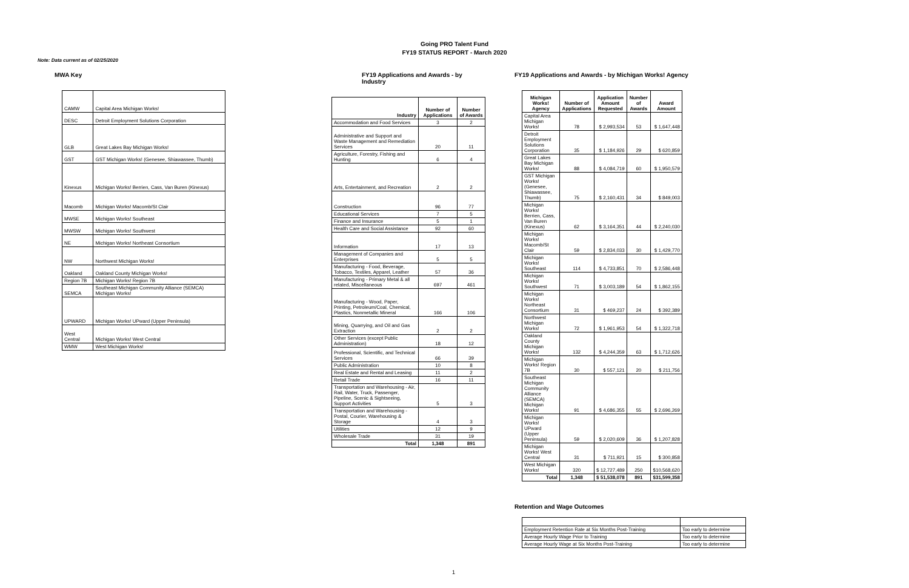Going PRO Talent Fund
FY19 STATUS REPORT - March 2020
Note: Data current as of 02/25/2020
MWA Key
| CAMW | Capital Area Michigan Works! |
| DESC | Detroit Employment Solutions Corporation |
| GLB | Great Lakes Bay Michigan Works! |
| GST | GST Michigan Works! (Genesee, Shiawassee, Thumb) |
| Kinexus | Michigan Works! Berrien, Cass, Van Buren (Kinexus) |
| Macomb | Michigan Works! Macomb/St Clair |
| MWSE | Michigan Works! Southeast |
| MWSW | Michigan Works! Southwest |
| NE | Michigan Works! Northeast Consortium |
| NW | Northwest Michigan Works! |
| Oakland | Oakland County Michigan Works! |
| Region 7B | Michigan Works! Region 7B |
| SEMCA | Southeast Michigan Community Alliance (SEMCA) Michigan Works! |
| UPWARD | Michigan Works! UPward (Upper Peninsula) |
| West Central | Michigan Works! West Central |
| WMW | West Michigan Works! |
FY19 Applications and Awards - by Industry
| Industry | Number of Applications | Number of Awards |
| --- | --- | --- |
| Accommodation and Food Services | 3 | 2 |
| Administrative and Support and Waste Management and Remediation Services | 20 | 11 |
| Agriculture, Forestry, Fishing and Hunting | 6 | 4 |
| Arts, Entertainment, and Recreation | 2 | 2 |
| Construction | 96 | 77 |
| Educational Services | 7 | 5 |
| Finance and Insurance | 5 | 1 |
| Health Care and Social Assistance | 92 | 60 |
| Information | 17 | 13 |
| Management of Companies and Enterprises | 5 | 5 |
| Manufacturing - Food, Beverage, Tobacco, Textiles, Apparel, Leather | 57 | 36 |
| Manufacturing - Primary Metal & all related, Miscellaneous | 697 | 461 |
| Manufacturing - Wood, Paper, Printing, Petroleum/Coal, Chemical, Plastics, Nonmetallic Mineral | 166 | 106 |
| Mining, Quarrying, and Oil and Gas Extraction | 2 | 2 |
| Other Services (except Public Administration) | 18 | 12 |
| Professional, Scientific, and Technical Services | 66 | 39 |
| Public Administration | 10 | 8 |
| Real Estate and Rental and Leasing | 11 | 2 |
| Retail Trade | 16 | 11 |
| Transportation and Warehousing - Air, Rail, Water, Truck, Passenger, Pipeline, Scenic & Sightseeing, Support Activities | 5 | 3 |
| Transportation and Warehousing - Postal, Courier, Warehousing & Storage | 4 | 3 |
| Utilities | 12 | 9 |
| Wholesale Trade | 31 | 19 |
| Total | 1,348 | 891 |
FY19 Applications and Awards - by Michigan Works! Agency
| Michigan Works! Agency | Number of Applications | Application Amount Requested | Number of Awards | Award Amount |
| --- | --- | --- | --- | --- |
| Capital Area Michigan Works! | 78 | $ 2,993,534 | 53 | $ 1,647,448 |
| Detroit Employment Solutions Corporation | 35 | $ 1,184,926 | 29 | $ 620,859 |
| Great Lakes Bay Michigan Works! | 88 | $ 4,084,719 | 60 | $ 1,950,579 |
| GST Michigan Works! (Genesee, Shiawassee, Thumb) | 75 | $ 2,160,431 | 34 | $ 849,003 |
| Michigan Works! Berrien, Cass, Van Buren (Kinexus) | 62 | $ 3,164,351 | 44 | $ 2,240,030 |
| Michigan Works! Macomb/St Clair | 59 | $ 2,834,033 | 30 | $ 1,429,770 |
| Michigan Works! Southeast | 114 | $ 4,733,851 | 70 | $ 2,586,448 |
| Michigan Works! Southwest | 71 | $ 3,003,189 | 54 | $ 1,862,155 |
| Michigan Works! Northeast Consortium | 31 | $ 469,237 | 24 | $ 392,389 |
| Northwest Michigan Works! | 72 | $ 1,961,953 | 54 | $ 1,322,718 |
| Oakland County Michigan Works! | 132 | $ 4,244,359 | 63 | $ 1,712,626 |
| Michigan Works! Region 7B | 30 | $ 557,121 | 20 | $ 211,756 |
| Southeast Michigan Community Alliance (SEMCA) Michigan Works! | 91 | $ 4,686,355 | 55 | $ 2,696,269 |
| Michigan Works! UPward (Upper Peninsula) | 59 | $ 2,020,609 | 36 | $ 1,207,828 |
| Michigan Works! West Central | 31 | $ 711,921 | 15 | $ 300,858 |
| West Michigan Works! | 320 | $ 12,727,489 | 250 | $10,568,620 |
| Total | 1,348 | $ 51,538,078 | 891 | $31,599,358 |
Retention and Wage Outcomes
| Employment Retention Rate at Six Months Post-Training | Too early to determine |
| Average Hourly Wage Prior to Training | Too early to determine |
| Average Hourly Wage at Six Months Post-Training | Too early to determine |
1